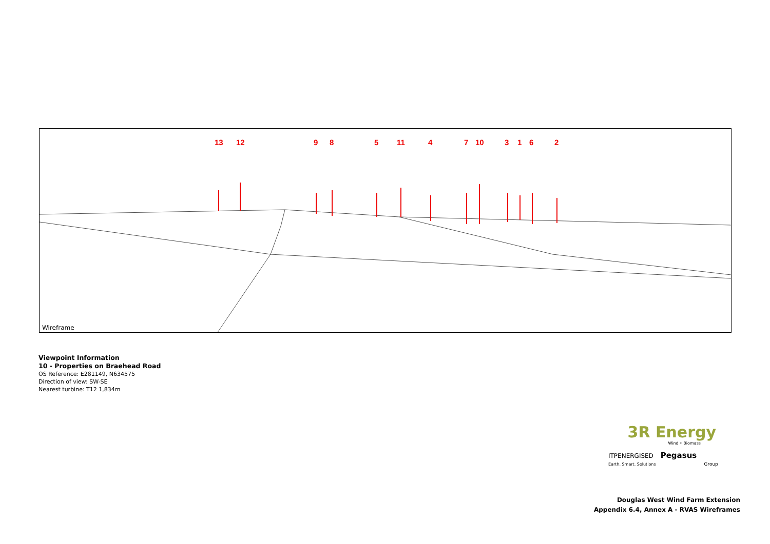13 12 9 8 5 11 4 7 10 3 1 6 2
Wireframe
Viewpoint Information
10 - Properties on Braehead Road
OS Reference: E281149, N634575
Direction of view: SW-SE
Nearest turbine: T12 1,834m
3R Energy
Wind • Biomass
ITPENERGISED Pegasus
Earth. Smart. Solutions Group
Douglas West Wind Farm Extension
Appendix 6.4, Annex A - RVAS Wireframes